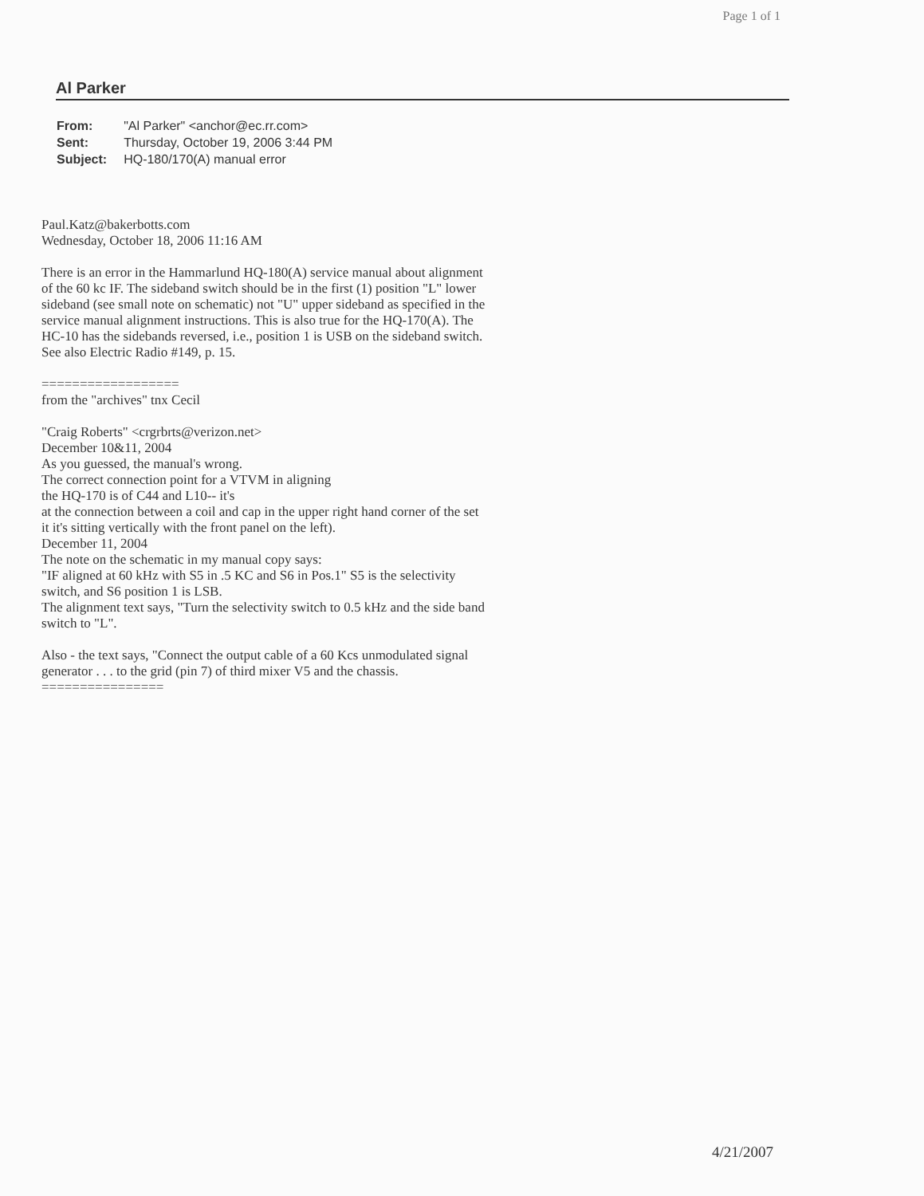Page 1 of 1
Al Parker
| From: | "Al Parker" <anchor@ec.rr.com> |
| Sent: | Thursday, October 19, 2006 3:44 PM |
| Subject: | HQ-180/170(A) manual error |
Paul.Katz@bakerbotts.com
Wednesday, October 18, 2006 11:16 AM
There is an error in the Hammarlund HQ-180(A) service manual about alignment of the 60 kc IF. The sideband switch should be in the first (1) position "L" lower sideband (see small note on schematic) not "U" upper sideband as specified in the service manual alignment instructions. This is also true for the HQ-170(A). The HC-10 has the sidebands reversed, i.e., position 1 is USB on the sideband switch. See also Electric Radio #149, p. 15.
==================
from the "archives" tnx Cecil
"Craig Roberts" <crgrbrts@verizon.net>
December 10&11, 2004
As you guessed, the manual's wrong.
The correct connection point for a VTVM in aligning
the HQ-170 is of C44 and L10-- it's
at the connection between a coil and cap in the upper right hand corner of the set it it's sitting vertically with the front panel on the left).
December 11, 2004
The note on the schematic in my manual copy says:
"IF aligned at 60 kHz with S5 in .5 KC and S6 in Pos.1" S5 is the selectivity switch, and S6 position 1 is LSB.
The alignment text says, "Turn the selectivity switch to 0.5 kHz and the side band switch to "L".
Also - the text says, "Connect the output cable of a 60 Kcs unmodulated signal generator . . . to the grid (pin 7) of third mixer V5 and the chassis.
================
4/21/2007